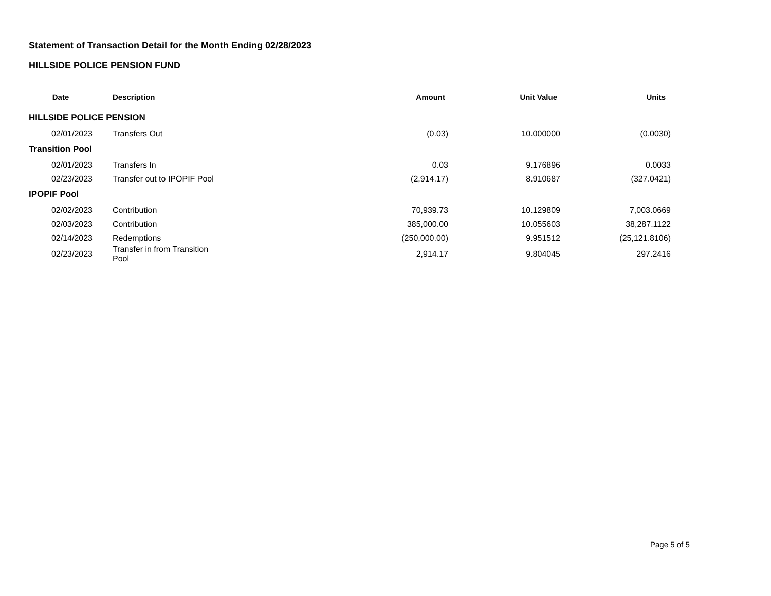Statement of Transaction Detail for the Month Ending 02/28/2023
HILLSIDE POLICE PENSION FUND
| Date | Description | Amount | Unit Value | Units |
| --- | --- | --- | --- | --- |
| HILLSIDE POLICE PENSION | | | | |
| 02/01/2023 | Transfers Out | (0.03) | 10.000000 | (0.0030) |
| Transition Pool | | | | |
| 02/01/2023 | Transfers In | 0.03 | 9.176896 | 0.0033 |
| 02/23/2023 | Transfer out to IPOPIF Pool | (2,914.17) | 8.910687 | (327.0421) |
| IPOPIF Pool | | | | |
| 02/02/2023 | Contribution | 70,939.73 | 10.129809 | 7,003.0669 |
| 02/03/2023 | Contribution | 385,000.00 | 10.055603 | 38,287.1122 |
| 02/14/2023 | Redemptions | (250,000.00) | 9.951512 | (25,121.8106) |
| 02/23/2023 | Transfer in from Transition Pool | 2,914.17 | 9.804045 | 297.2416 |
Page 5 of 5